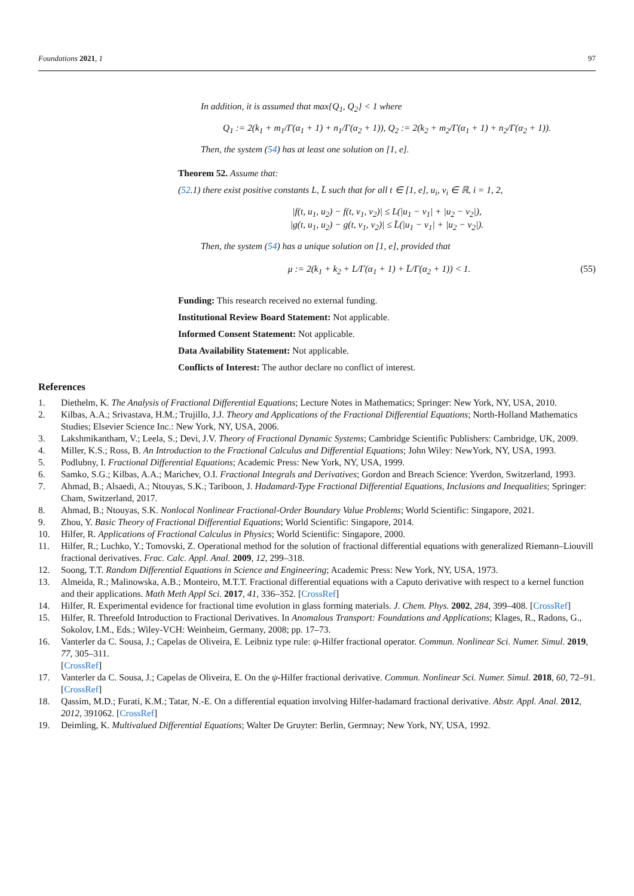Foundations 2021, 1 97
In addition, it is assumed that max{Q<sub>1</sub>, Q<sub>2</sub>} < 1 where
Q<sub>1</sub> := 2(k<sub>1</sub> + m<sub>1</sub>/Γ(α<sub>1</sub> + 1) + n<sub>1</sub>/Γ(α<sub>2</sub> + 1)), Q<sub>2</sub> := 2(k<sub>2</sub> + m<sub>2</sub>/Γ(α<sub>1</sub> + 1) + n<sub>2</sub>/Γ(α<sub>2</sub> + 1)).
Then, the system (54) has at least one solution on [1, e].
Theorem 52. Assume that:
(52.1) there exist positive constants L, L̄ such that for all t ∈ [1, e], u<sub>i</sub>, v<sub>i</sub> ∈ ℝ, i = 1, 2,
|f(t, u<sub>1</sub>, u<sub>2</sub>) − f(t, v<sub>1</sub>, v<sub>2</sub>)| ≤ L(|u<sub>1</sub> − v<sub>1</sub>| + |u<sub>2</sub> − v<sub>2</sub>|),
|g(t, u<sub>1</sub>, u<sub>2</sub>) − g(t, v<sub>1</sub>, v<sub>2</sub>)| ≤ L̄(|u<sub>1</sub> − v<sub>1</sub>| + |u<sub>2</sub> − v<sub>2</sub>|).
Then, the system (54) has a unique solution on [1, e], provided that
μ := 2(k<sub>1</sub> + k<sub>2</sub> + L/Γ(α<sub>1</sub> + 1) + L̄/Γ(α<sub>2</sub> + 1)) < 1. (55)
Funding: This research received no external funding.
Institutional Review Board Statement: Not applicable.
Informed Consent Statement: Not applicable.
Data Availability Statement: Not applicable.
Conflicts of Interest: The author declare no conflict of interest.
References
1. Diethelm, K. The Analysis of Fractional Differential Equations; Lecture Notes in Mathematics; Springer: New York, NY, USA, 2010.
2. Kilbas, A.A.; Srivastava, H.M.; Trujillo, J.J. Theory and Applications of the Fractional Differential Equations; North-Holland Mathematics Studies; Elsevier Science Inc.: New York, NY, USA, 2006.
3. Lakshmikantham, V.; Leela, S.; Devi, J.V. Theory of Fractional Dynamic Systems; Cambridge Scientific Publishers: Cambridge, UK, 2009.
4. Miller, K.S.; Ross, B. An Introduction to the Fractional Calculus and Differential Equations; John Wiley: NewYork, NY, USA, 1993.
5. Podlubny, I. Fractional Differential Equations; Academic Press: New York, NY, USA, 1999.
6. Samko, S.G.; Kilbas, A.A.; Marichev, O.I. Fractional Integrals and Derivatives; Gordon and Breach Science: Yverdon, Switzerland, 1993.
7. Ahmad, B.; Alsaedi, A.; Ntouyas, S.K.; Tariboon, J. Hadamard-Type Fractional Differential Equations, Inclusions and Inequalities; Springer: Cham, Switzerland, 2017.
8. Ahmad, B.; Ntouyas, S.K. Nonlocal Nonlinear Fractional-Order Boundary Value Problems; World Scientific: Singapore, 2021.
9. Zhou, Y. Basic Theory of Fractional Differential Equations; World Scientific: Singapore, 2014.
10. Hilfer, R. Applications of Fractional Calculus in Physics; World Scientific: Singapore, 2000.
11. Hilfer, R.; Luchko, Y.; Tomovski, Z. Operational method for the solution of fractional differential equations with generalized Riemann–Liouvill fractional derivatives. Frac. Calc. Appl. Anal. 2009, 12, 299–318.
12. Soong, T.T. Random Differential Equations in Science and Engineering; Academic Press: New York, NY, USA, 1973.
13. Almeida, R.; Malinowska, A.B.; Monteiro, M.T.T. Fractional differential equations with a Caputo derivative with respect to a kernel function and their applications. Math Meth Appl Sci. 2017, 41, 336–352. [CrossRef]
14. Hilfer, R. Experimental evidence for fractional time evolution in glass forming materials. J. Chem. Phys. 2002, 284, 399–408. [CrossRef]
15. Hilfer, R. Threefold Introduction to Fractional Derivatives. In Anomalous Transport: Foundations and Applications; Klages, R., Radons, G., Sokolov, I.M., Eds.; Wiley-VCH: Weinheim, Germany, 2008; pp. 17–73.
16. Vanterler da C. Sousa, J.; Capelas de Oliveira, E. Leibniz type rule: ψ-Hilfer fractional operator. Commun. Nonlinear Sci. Numer. Simul. 2019, 77, 305–311.
[CrossRef]
17. Vanterler da C. Sousa, J.; Capelas de Oliveira, E. On the ψ-Hilfer fractional derivative. Commun. Nonlinear Sci. Numer. Simul. 2018, 60, 72–91. [CrossRef]
18. Qassim, M.D.; Furati, K.M.; Tatar, N.-E. On a differential equation involving Hilfer-hadamard fractional derivative. Abstr. Appl. Anal. 2012, 2012, 391062. [CrossRef]
19. Deimling, K. Multivalued Differential Equations; Walter De Gruyter: Berlin, Germnay; New York, NY, USA, 1992.